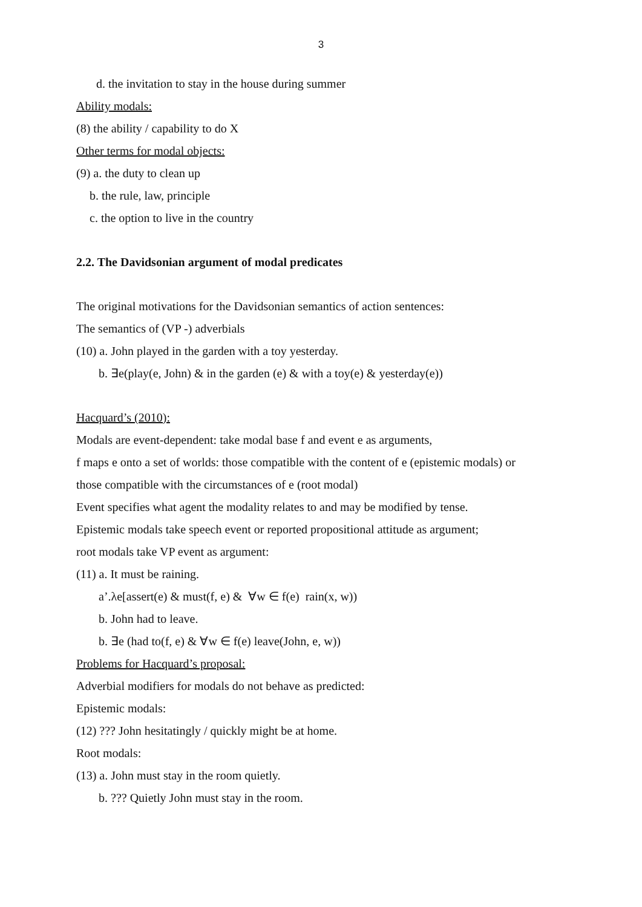3
d. the invitation to stay in the house during summer
Ability modals:
(8) the ability / capability to do X
Other terms for modal objects:
(9) a. the duty to clean up
b. the rule, law, principle
c. the option to live in the country
2.2. The Davidsonian argument of modal predicates
The original motivations for the Davidsonian semantics of action sentences:
The semantics of (VP -) adverbials
(10) a. John played in the garden with a toy yesterday.
b. ∃e(play(e, John) & in the garden (e) & with a toy(e) & yesterday(e))
Hacquard’s (2010):
Modals are event-dependent: take modal base f and event e as arguments,
f maps e onto a set of worlds: those compatible with the content of e (epistemic modals) or
those compatible with the circumstances of e (root modal)
Event specifies what agent the modality relates to and may be modified by tense.
Epistemic modals take speech event or reported propositional attitude as argument;
root modals take VP event as argument:
(11) a. It must be raining.
a’.λe[assert(e) & must(f, e) & ∀w ∈ f(e) rain(x, w))
b. John had to leave.
b. ∃e (had to(f, e) & ∀w ∈ f(e) leave(John, e, w))
Problems for Hacquard’s proposal:
Adverbial modifiers for modals do not behave as predicted:
Epistemic modals:
(12) ??? John hesitatingly / quickly might be at home.
Root modals:
(13) a. John must stay in the room quietly.
b. ??? Quietly John must stay in the room.